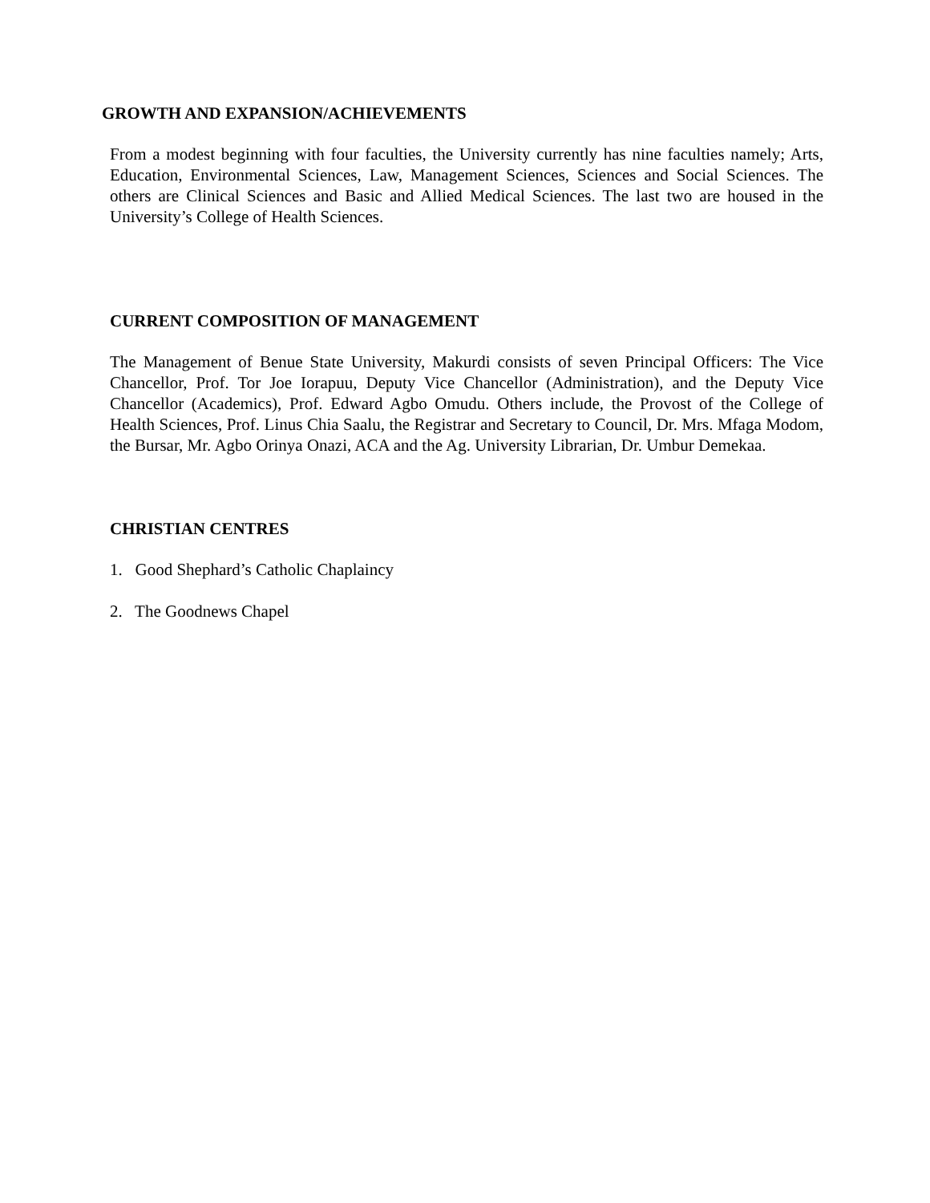GROWTH AND EXPANSION/ACHIEVEMENTS
From a modest beginning with four faculties, the University currently has nine faculties namely; Arts, Education, Environmental Sciences, Law, Management Sciences, Sciences and Social Sciences. The others are Clinical Sciences and Basic and Allied Medical Sciences. The last two are housed in the University’s College of Health Sciences.
CURRENT COMPOSITION OF MANAGEMENT
The Management of Benue State University, Makurdi consists of seven Principal Officers: The Vice Chancellor, Prof. Tor Joe Iorapuu, Deputy Vice Chancellor (Administration), and the Deputy Vice Chancellor (Academics), Prof. Edward Agbo Omudu. Others include, the Provost of the College of Health Sciences, Prof. Linus Chia Saalu, the Registrar and Secretary to Council, Dr. Mrs. Mfaga Modom, the Bursar, Mr. Agbo Orinya Onazi, ACA and the Ag. University Librarian, Dr. Umbur Demekaa.
CHRISTIAN CENTRES
1. Good Shephard’s Catholic Chaplaincy
2. The Goodnews Chapel